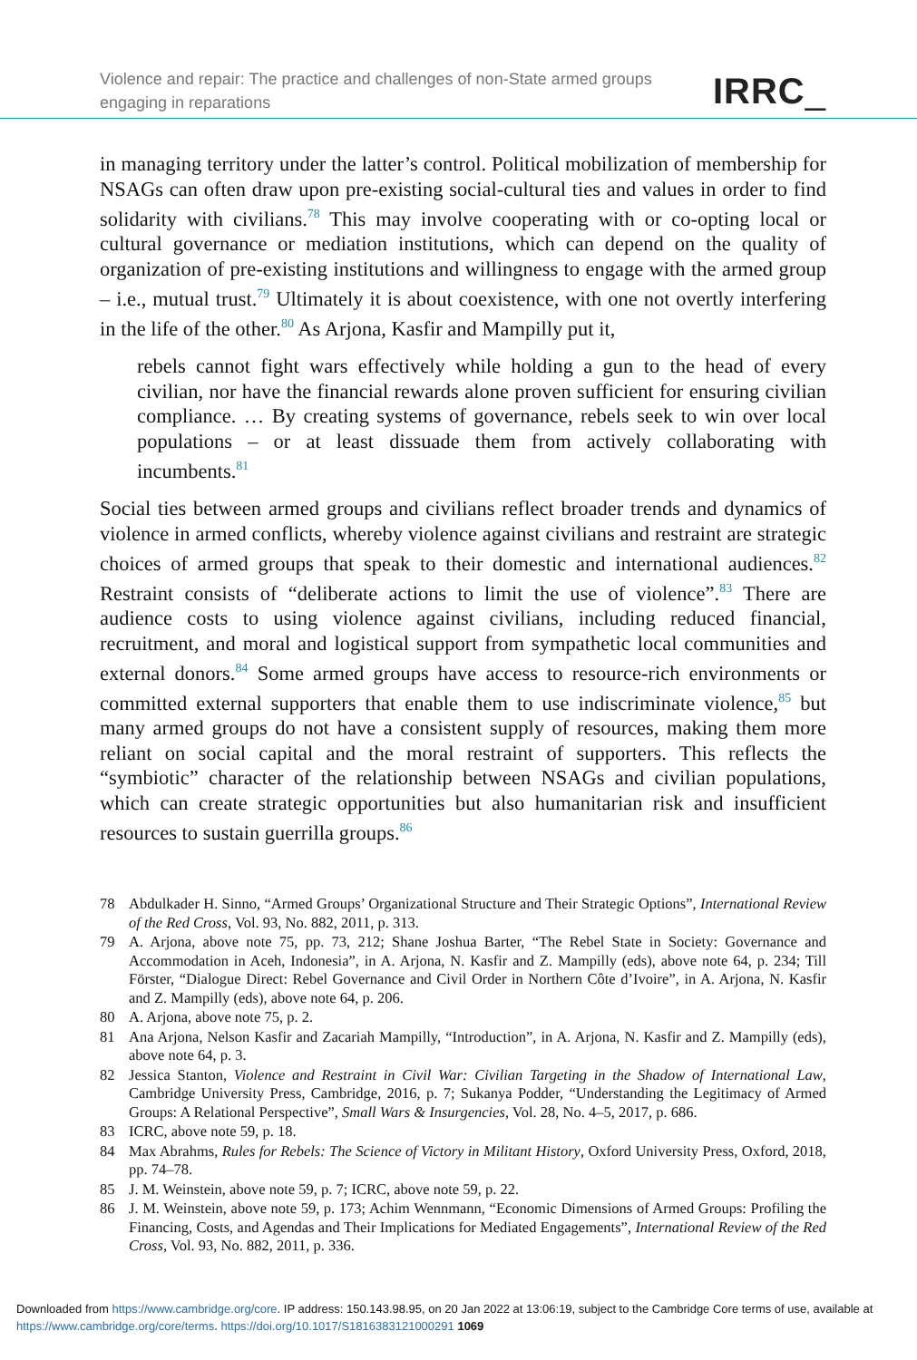Violence and repair: The practice and challenges of non-State armed groups engaging in reparations
IRRC_
in managing territory under the latter’s control. Political mobilization of membership for NSAGs can often draw upon pre-existing social-cultural ties and values in order to find solidarity with civilians.<sup>78</sup> This may involve cooperating with or co-opting local or cultural governance or mediation institutions, which can depend on the quality of organization of pre-existing institutions and willingness to engage with the armed group – i.e., mutual trust.<sup>79</sup> Ultimately it is about coexistence, with one not overtly interfering in the life of the other.<sup>80</sup> As Arjona, Kasfir and Mampilly put it,
rebels cannot fight wars effectively while holding a gun to the head of every civilian, nor have the financial rewards alone proven sufficient for ensuring civilian compliance. … By creating systems of governance, rebels seek to win over local populations – or at least dissuade them from actively collaborating with incumbents.<sup>81</sup>
Social ties between armed groups and civilians reflect broader trends and dynamics of violence in armed conflicts, whereby violence against civilians and restraint are strategic choices of armed groups that speak to their domestic and international audiences.<sup>82</sup> Restraint consists of “deliberate actions to limit the use of violence”.<sup>83</sup> There are audience costs to using violence against civilians, including reduced financial, recruitment, and moral and logistical support from sympathetic local communities and external donors.<sup>84</sup> Some armed groups have access to resource-rich environments or committed external supporters that enable them to use indiscriminate violence,<sup>85</sup> but many armed groups do not have a consistent supply of resources, making them more reliant on social capital and the moral restraint of supporters. This reflects the “symbiotic” character of the relationship between NSAGs and civilian populations, which can create strategic opportunities but also humanitarian risk and insufficient resources to sustain guerrilla groups.<sup>86</sup>
78 Abdulkader H. Sinno, “Armed Groups’ Organizational Structure and Their Strategic Options”, International Review of the Red Cross, Vol. 93, No. 882, 2011, p. 313.
79 A. Arjona, above note 75, pp. 73, 212; Shane Joshua Barter, “The Rebel State in Society: Governance and Accommodation in Aceh, Indonesia”, in A. Arjona, N. Kasfir and Z. Mampilly (eds), above note 64, p. 234; Till Förster, “Dialogue Direct: Rebel Governance and Civil Order in Northern Côte d’Ivoire”, in A. Arjona, N. Kasfir and Z. Mampilly (eds), above note 64, p. 206.
80 A. Arjona, above note 75, p. 2.
81 Ana Arjona, Nelson Kasfir and Zacariah Mampilly, “Introduction”, in A. Arjona, N. Kasfir and Z. Mampilly (eds), above note 64, p. 3.
82 Jessica Stanton, Violence and Restraint in Civil War: Civilian Targeting in the Shadow of International Law, Cambridge University Press, Cambridge, 2016, p. 7; Sukanya Podder, “Understanding the Legitimacy of Armed Groups: A Relational Perspective”, Small Wars & Insurgencies, Vol. 28, No. 4–5, 2017, p. 686.
83 ICRC, above note 59, p. 18.
84 Max Abrahms, Rules for Rebels: The Science of Victory in Militant History, Oxford University Press, Oxford, 2018, pp. 74–78.
85 J. M. Weinstein, above note 59, p. 7; ICRC, above note 59, p. 22.
86 J. M. Weinstein, above note 59, p. 173; Achim Wennmann, “Economic Dimensions of Armed Groups: Profiling the Financing, Costs, and Agendas and Their Implications for Mediated Engagements”, International Review of the Red Cross, Vol. 93, No. 882, 2011, p. 336.
Downloaded from https://www.cambridge.org/core. IP address: 150.143.98.95, on 20 Jan 2022 at 13:06:19, subject to the Cambridge Core terms of use, available at https://www.cambridge.org/core/terms. https://doi.org/10.1017/S1816383121000291 1069